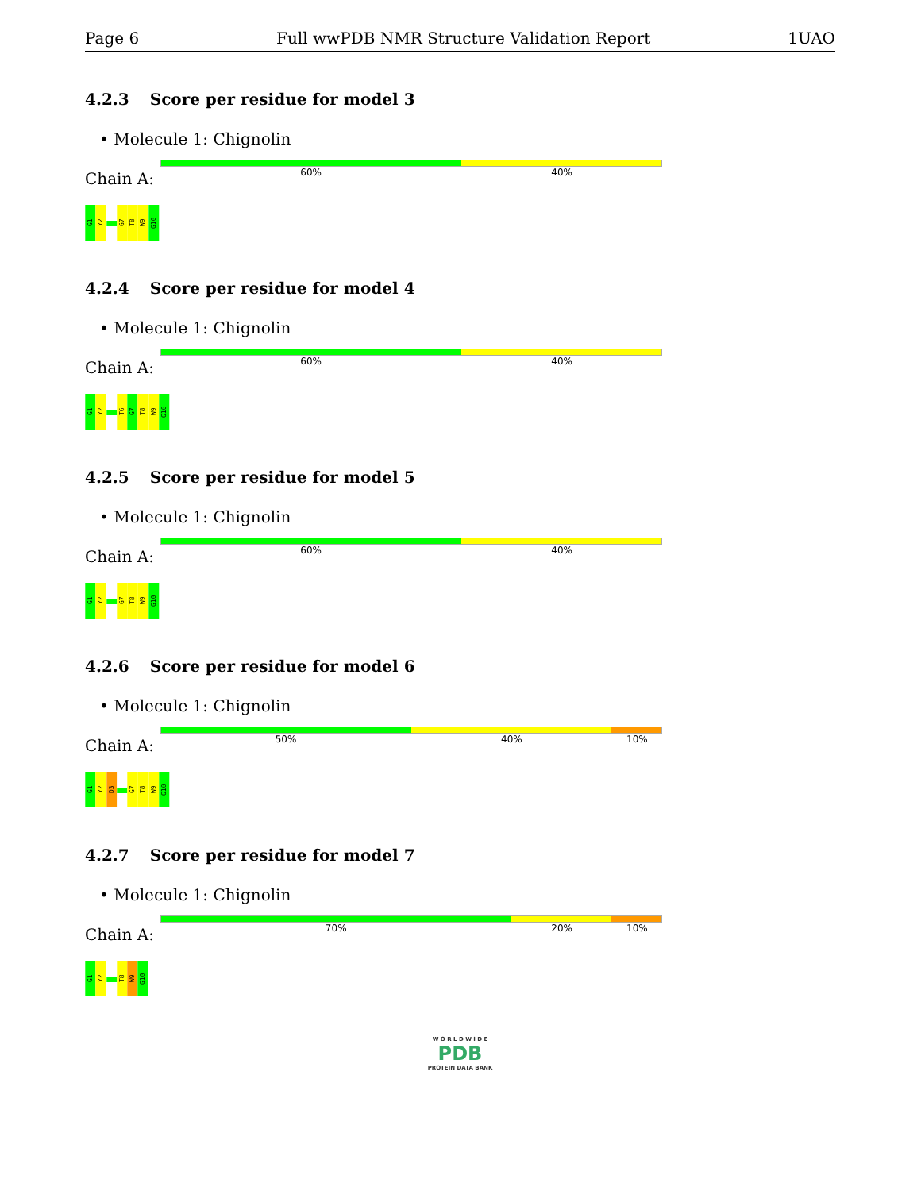Page 6 Full wwPDB NMR Structure Validation Report 1UAO
4.2.3 Score per residue for model 3
• Molecule 1: Chignolin
Chain A:
60% 40%
G1
Y2
G7
T8
W9
G10
4.2.4 Score per residue for model 4
• Molecule 1: Chignolin
Chain A:
60% 40%
G1
Y2
T6
G7
T8
W9
G10
4.2.5 Score per residue for model 5
• Molecule 1: Chignolin
Chain A:
60% 40%
G1
Y2
G7
T8
W9
G10
4.2.6 Score per residue for model 6
• Molecule 1: Chignolin
Chain A:
50% 40% 10%
G1
Y2
D3
G7
T8
W9
G10
4.2.7 Score per residue for model 7
• Molecule 1: Chignolin
Chain A:
70% 20% 10%
G1
Y2
T8
W9
G10
W O R L D W I D E
PDB
PROTEIN DATA BANK